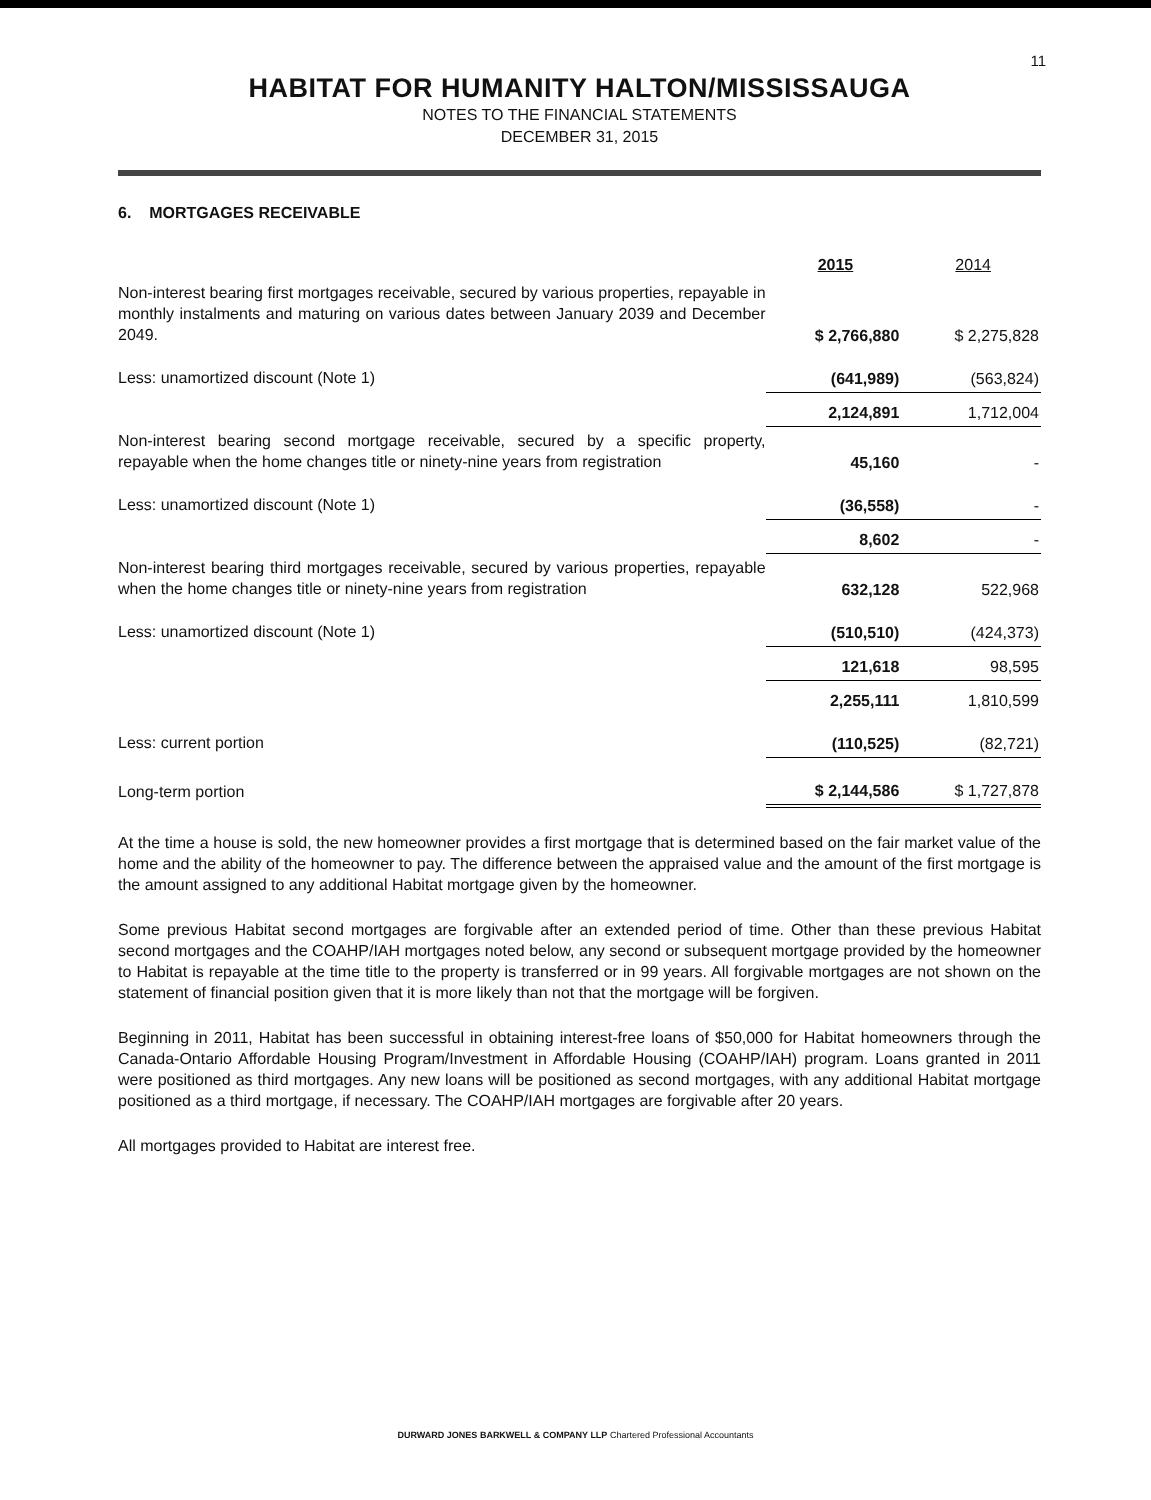11
HABITAT FOR HUMANITY HALTON/MISSISSAUGA
NOTES TO THE FINANCIAL STATEMENTS
DECEMBER 31, 2015
6. MORTGAGES RECEIVABLE
| | 2015 | 2014 |
| Non-interest bearing first mortgages receivable, secured by various properties, repayable in monthly instalments and maturing on various dates between January 2039 and December 2049. | $ 2,766,880 | $ 2,275,828 |
| Less: unamortized discount (Note 1) | (641,989) | (563,824) |
| | 2,124,891 | 1,712,004 |
| Non-interest bearing second mortgage receivable, secured by a specific property, repayable when the home changes title or ninety-nine years from registration | 45,160 | - |
| Less: unamortized discount (Note 1) | (36,558) | - |
| | 8,602 | - |
| Non-interest bearing third mortgages receivable, secured by various properties, repayable when the home changes title or ninety-nine years from registration | 632,128 | 522,968 |
| Less: unamortized discount (Note 1) | (510,510) | (424,373) |
| | 121,618 | 98,595 |
| | 2,255,111 | 1,810,599 |
| Less: current portion | (110,525) | (82,721) |
| Long-term portion | $ 2,144,586 | $ 1,727,878 |
At the time a house is sold, the new homeowner provides a first mortgage that is determined based on the fair market value of the home and the ability of the homeowner to pay. The difference between the appraised value and the amount of the first mortgage is the amount assigned to any additional Habitat mortgage given by the homeowner.
Some previous Habitat second mortgages are forgivable after an extended period of time. Other than these previous Habitat second mortgages and the COAHP/IAH mortgages noted below, any second or subsequent mortgage provided by the homeowner to Habitat is repayable at the time title to the property is transferred or in 99 years. All forgivable mortgages are not shown on the statement of financial position given that it is more likely than not that the mortgage will be forgiven.
Beginning in 2011, Habitat has been successful in obtaining interest-free loans of $50,000 for Habitat homeowners through the Canada-Ontario Affordable Housing Program/Investment in Affordable Housing (COAHP/IAH) program. Loans granted in 2011 were positioned as third mortgages. Any new loans will be positioned as second mortgages, with any additional Habitat mortgage positioned as a third mortgage, if necessary. The COAHP/IAH mortgages are forgivable after 20 years.
All mortgages provided to Habitat are interest free.
DURWARD JONES BARKWELL & COMPANY LLP Chartered Professional Accountants